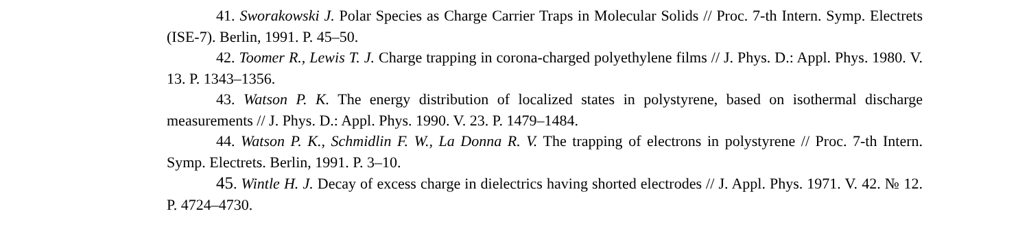41. Sworakowski J. Polar Species as Charge Carrier Traps in Molecular Solids // Proc. 7-th Intern. Symp. Electrets (ISE-7). Berlin, 1991. P. 45–50.
42. Toomer R., Lewis T. J. Charge trapping in corona-charged polyethylene films // J. Phys. D.: Appl. Phys. 1980. V. 13. P. 1343–1356.
43. Watson P. K. The energy distribution of localized states in polystyrene, based on isothermal discharge measurements // J. Phys. D.: Appl. Phys. 1990. V. 23. P. 1479–1484.
44. Watson P. K., Schmidlin F. W., La Donna R. V. The trapping of electrons in polystyrene // Proc. 7-th Intern. Symp. Electrets. Berlin, 1991. P. 3–10.
45. Wintle H. J. Decay of excess charge in dielectrics having shorted electrodes // J. Appl. Phys. 1971. V. 42. № 12. P. 4724–4730.